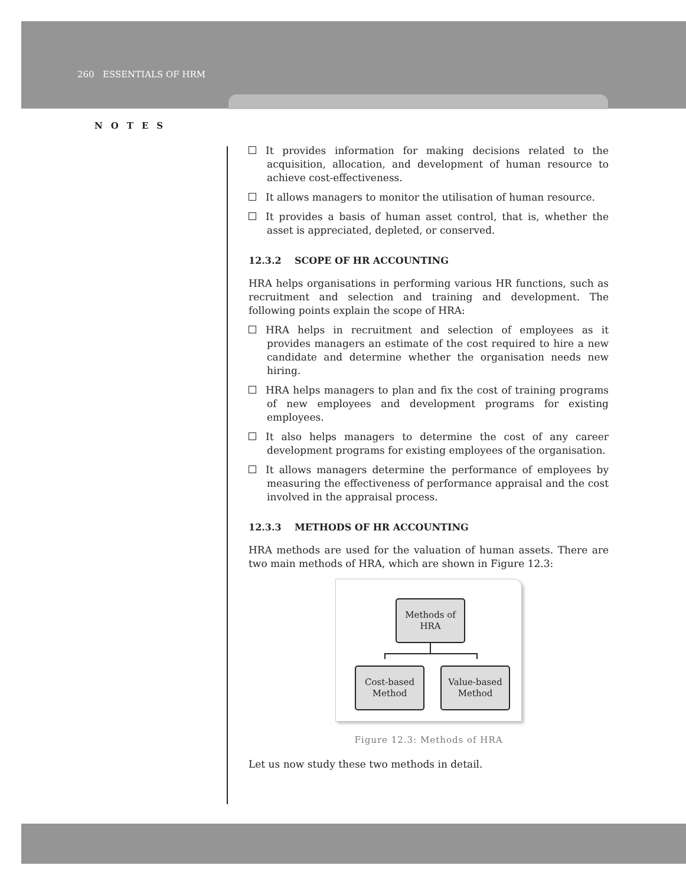260 ESSENTIALS OF HRM
NOTES
It provides information for making decisions related to the acquisition, allocation, and development of human resource to achieve cost-effectiveness.
It allows managers to monitor the utilisation of human resource.
It provides a basis of human asset control, that is, whether the asset is appreciated, depleted, or conserved.
12.3.2 SCOPE OF HR ACCOUNTING
HRA helps organisations in performing various HR functions, such as recruitment and selection and training and development. The following points explain the scope of HRA:
HRA helps in recruitment and selection of employees as it provides managers an estimate of the cost required to hire a new candidate and determine whether the organisation needs new hiring.
HRA helps managers to plan and fix the cost of training programs of new employees and development programs for existing employees.
It also helps managers to determine the cost of any career development programs for existing employees of the organisation.
It allows managers determine the performance of employees by measuring the effectiveness of performance appraisal and the cost involved in the appraisal process.
12.3.3 METHODS OF HR ACCOUNTING
HRA methods are used for the valuation of human assets. There are two main methods of HRA, which are shown in Figure 12.3:
Methods of
HRA
Cost-based
Method
Value-based
Method
Figure 12.3: Methods of HRA
Let us now study these two methods in detail.